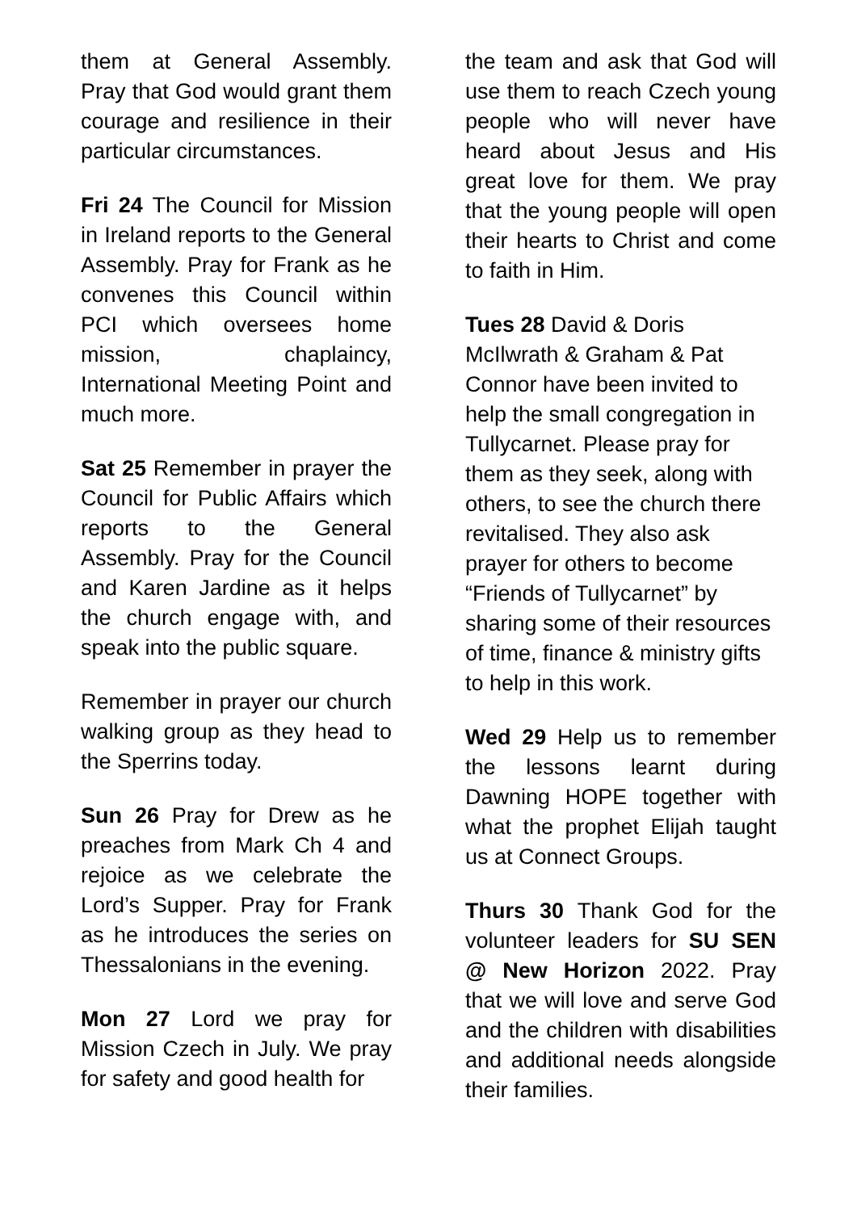them at General Assembly. Pray that God would grant them courage and resilience in their particular circumstances.
Fri 24 The Council for Mission in Ireland reports to the General Assembly. Pray for Frank as he convenes this Council within PCI which oversees home mission, chaplaincy, International Meeting Point and much more.
Sat 25 Remember in prayer the Council for Public Affairs which reports to the General Assembly. Pray for the Council and Karen Jardine as it helps the church engage with, and speak into the public square.
Remember in prayer our church walking group as they head to the Sperrins today.
Sun 26 Pray for Drew as he preaches from Mark Ch 4 and rejoice as we celebrate the Lord’s Supper. Pray for Frank as he introduces the series on Thessalonians in the evening.
Mon 27 Lord we pray for Mission Czech in July. We pray for safety and good health for
the team and ask that God will use them to reach Czech young people who will never have heard about Jesus and His great love for them. We pray that the young people will open their hearts to Christ and come to faith in Him.
Tues 28 David & Doris McIlwrath & Graham & Pat Connor have been invited to help the small congregation in Tullycarnet. Please pray for them as they seek, along with others, to see the church there revitalised. They also ask prayer for others to become “Friends of Tullycarnet” by sharing some of their resources of time, finance & ministry gifts to help in this work.
Wed 29 Help us to remember the lessons learnt during Dawning HOPE together with what the prophet Elijah taught us at Connect Groups.
Thurs 30 Thank God for the volunteer leaders for SU SEN @ New Horizon 2022. Pray that we will love and serve God and the children with disabilities and additional needs alongside their families.